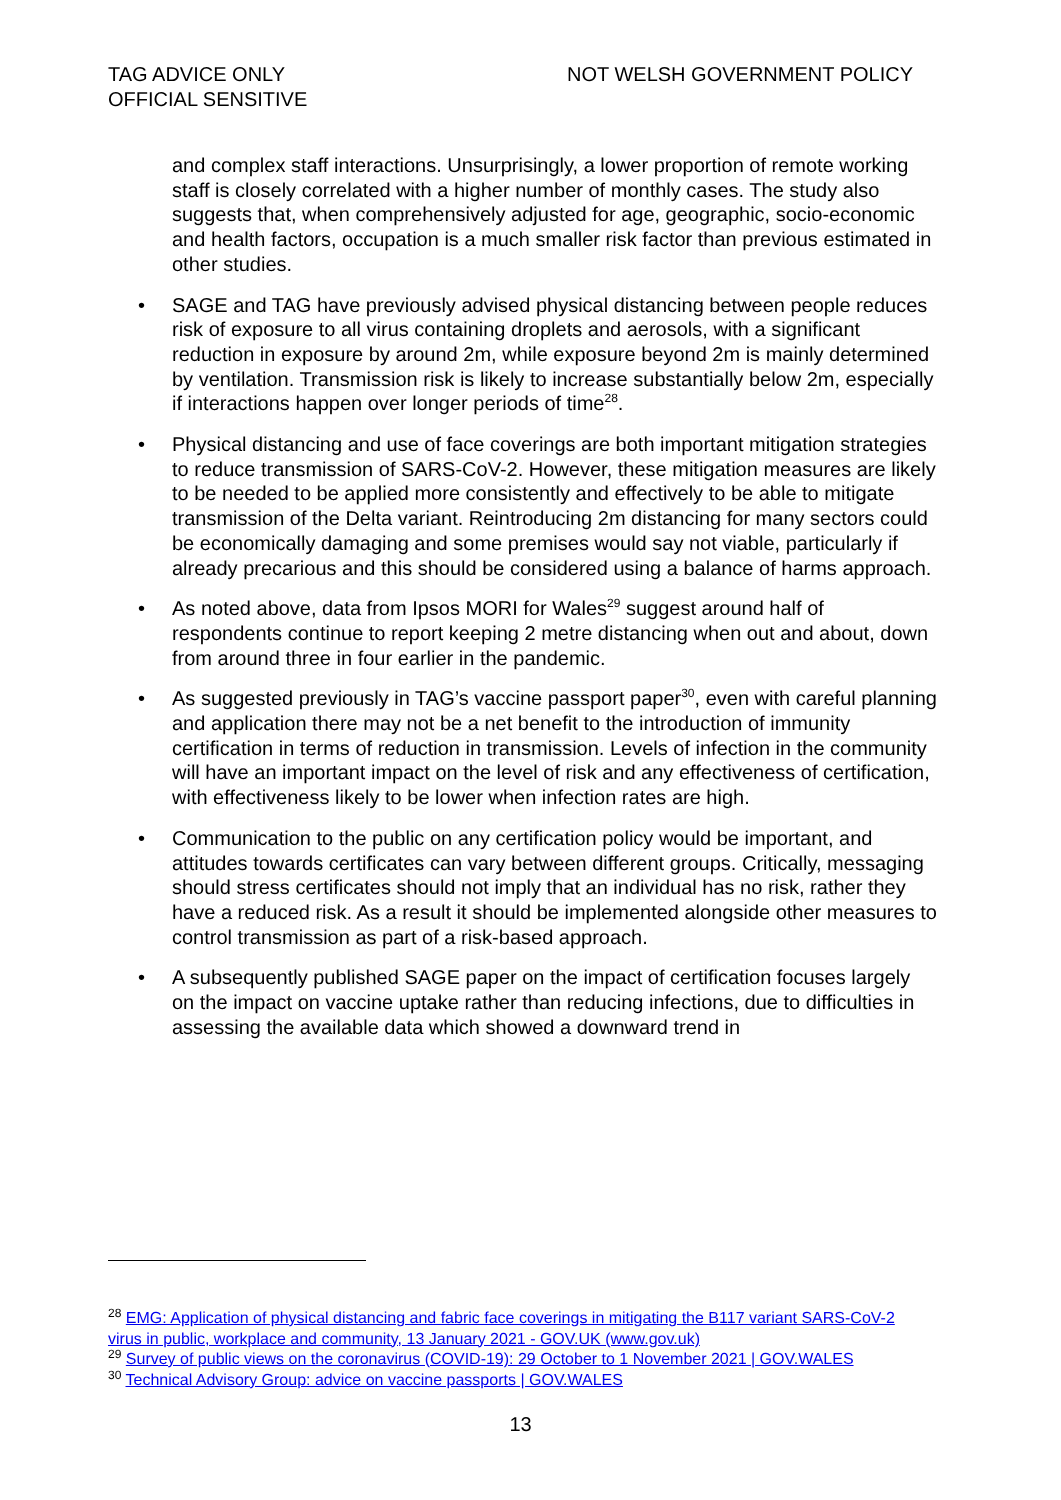TAG ADVICE ONLY
OFFICIAL SENSITIVE
NOT WELSH GOVERNMENT POLICY
and complex staff interactions. Unsurprisingly, a lower proportion of remote working staff is closely correlated with a higher number of monthly cases. The study also suggests that, when comprehensively adjusted for age, geographic, socio-economic and health factors, occupation is a much smaller risk factor than previous estimated in other studies.
• SAGE and TAG have previously advised physical distancing between people reduces risk of exposure to all virus containing droplets and aerosols, with a significant reduction in exposure by around 2m, while exposure beyond 2m is mainly determined by ventilation. Transmission risk is likely to increase substantially below 2m, especially if interactions happen over longer periods of time<sup>28</sup>.
• Physical distancing and use of face coverings are both important mitigation strategies to reduce transmission of SARS-CoV-2. However, these mitigation measures are likely to be needed to be applied more consistently and effectively to be able to mitigate transmission of the Delta variant. Reintroducing 2m distancing for many sectors could be economically damaging and some premises would say not viable, particularly if already precarious and this should be considered using a balance of harms approach.
• As noted above, data from Ipsos MORI for Wales<sup>29</sup> suggest around half of respondents continue to report keeping 2 metre distancing when out and about, down from around three in four earlier in the pandemic.
• As suggested previously in TAG’s vaccine passport paper<sup>30</sup>, even with careful planning and application there may not be a net benefit to the introduction of immunity certification in terms of reduction in transmission. Levels of infection in the community will have an important impact on the level of risk and any effectiveness of certification, with effectiveness likely to be lower when infection rates are high.
• Communication to the public on any certification policy would be important, and attitudes towards certificates can vary between different groups. Critically, messaging should stress certificates should not imply that an individual has no risk, rather they have a reduced risk. As a result it should be implemented alongside other measures to control transmission as part of a risk-based approach.
• A subsequently published SAGE paper on the impact of certification focuses largely on the impact on vaccine uptake rather than reducing infections, due to difficulties in assessing the available data which showed a downward trend in
<sup>28</sup> EMG: Application of physical distancing and fabric face coverings in mitigating the B117 variant SARS-CoV-2 virus in public, workplace and community, 13 January 2021 - GOV.UK (www.gov.uk)
<sup>29</sup> Survey of public views on the coronavirus (COVID-19): 29 October to 1 November 2021 | GOV.WALES
<sup>30</sup> Technical Advisory Group: advice on vaccine passports | GOV.WALES
13